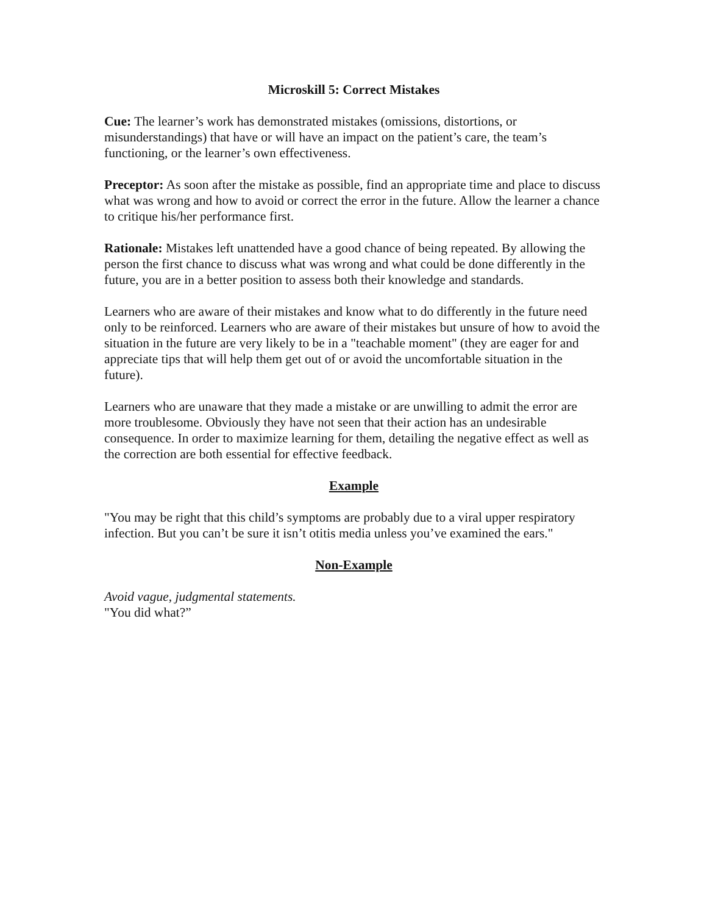Microskill 5: Correct Mistakes
Cue: The learner’s work has demonstrated mistakes (omissions, distortions, or misunderstandings) that have or will have an impact on the patient’s care, the team’s functioning, or the learner’s own effectiveness.
Preceptor: As soon after the mistake as possible, find an appropriate time and place to discuss what was wrong and how to avoid or correct the error in the future. Allow the learner a chance to critique his/her performance first.
Rationale: Mistakes left unattended have a good chance of being repeated. By allowing the person the first chance to discuss what was wrong and what could be done differently in the future, you are in a better position to assess both their knowledge and standards.
Learners who are aware of their mistakes and know what to do differently in the future need only to be reinforced. Learners who are aware of their mistakes but unsure of how to avoid the situation in the future are very likely to be in a "teachable moment" (they are eager for and appreciate tips that will help them get out of or avoid the uncomfortable situation in the future).
Learners who are unaware that they made a mistake or are unwilling to admit the error are more troublesome. Obviously they have not seen that their action has an undesirable consequence. In order to maximize learning for them, detailing the negative effect as well as the correction are both essential for effective feedback.
Example
"You may be right that this child’s symptoms are probably due to a viral upper respiratory infection. But you can’t be sure it isn’t otitis media unless you’ve examined the ears."
Non-Example
Avoid vague, judgmental statements.
"You did what?”